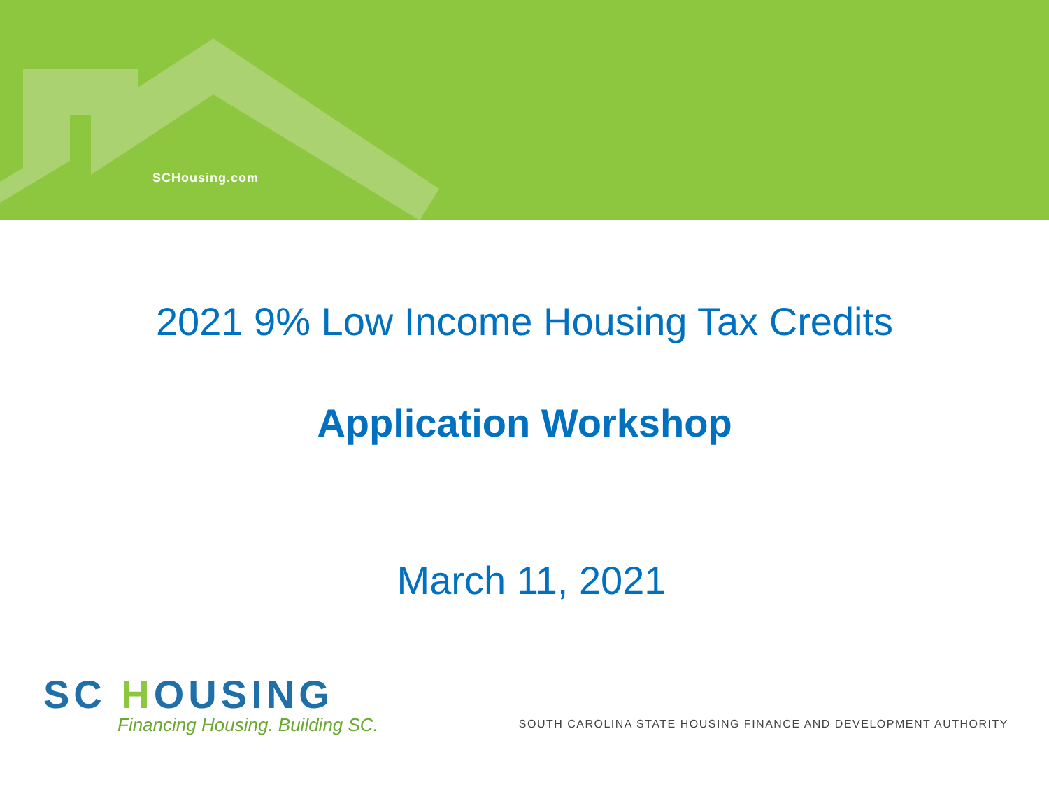SCHousing.com
2021 9% Low Income Housing Tax Credits
Application Workshop
March 11, 2021
SC HOUSING
Financing Housing. Building SC.
SOUTH CAROLINA STATE HOUSING FINANCE AND DEVELOPMENT AUTHORITY